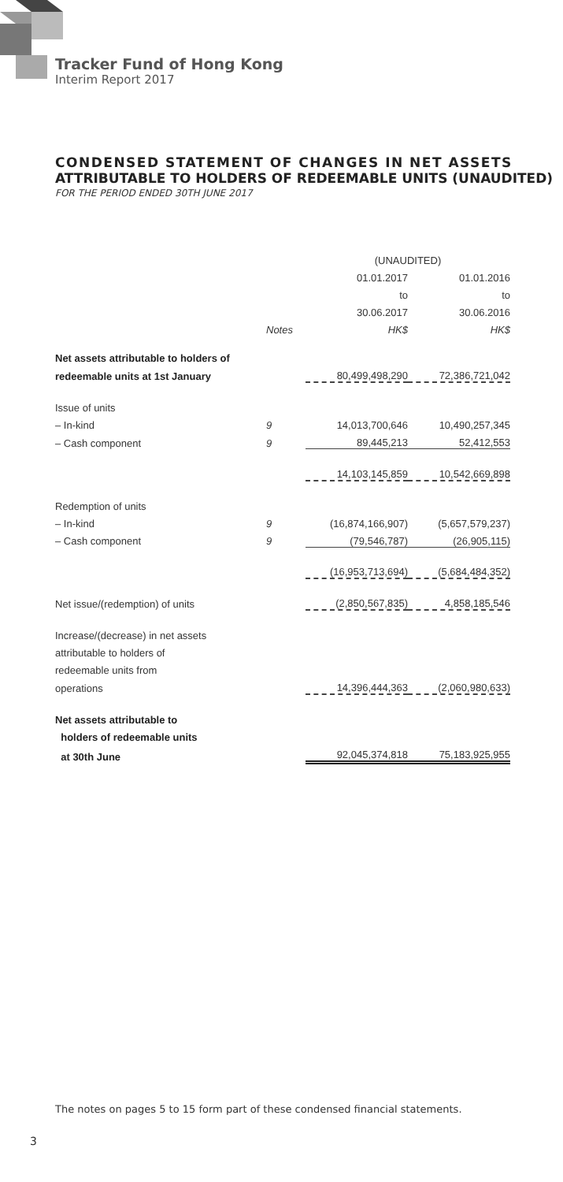Tracker Fund of Hong Kong
Interim Report 2017
CONDENSED STATEMENT OF CHANGES IN NET ASSETS
ATTRIBUTABLE TO HOLDERS OF REDEEMABLE UNITS (UNAUDITED)
FOR THE PERIOD ENDED 30TH JUNE 2017
| | | (UNAUDITED) | |
| --- | --- | --- | --- |
| | | 01.01.2017 | 01.01.2016 |
| | | to | to |
| | | 30.06.2017 | 30.06.2016 |
| | Notes | HK$ | HK$ |
| Net assets attributable to holders of | | | |
| redeemable units at 1st January | | 80,499,498,290 | 72,386,721,042 |
| Issue of units | | | |
| – In-kind | 9 | 14,013,700,646 | 10,490,257,345 |
| – Cash component | 9 | 89,445,213 | 52,412,553 |
| | | 14,103,145,859 | 10,542,669,898 |
| Redemption of units | | | |
| – In-kind | 9 | (16,874,166,907) | (5,657,579,237) |
| – Cash component | 9 | (79,546,787) | (26,905,115) |
| | | (16,953,713,694) | (5,684,484,352) |
| Net issue/(redemption) of units | | (2,850,567,835) | 4,858,185,546 |
| Increase/(decrease) in net assets | | | |
| attributable to holders of | | | |
| redeemable units from | | | |
| operations | | 14,396,444,363 | (2,060,980,633) |
| Net assets attributable to | | | |
| holders of redeemable units | | | |
| at 30th June | | 92,045,374,818 | 75,183,925,955 |
The notes on pages 5 to 15 form part of these condensed financial statements.
3